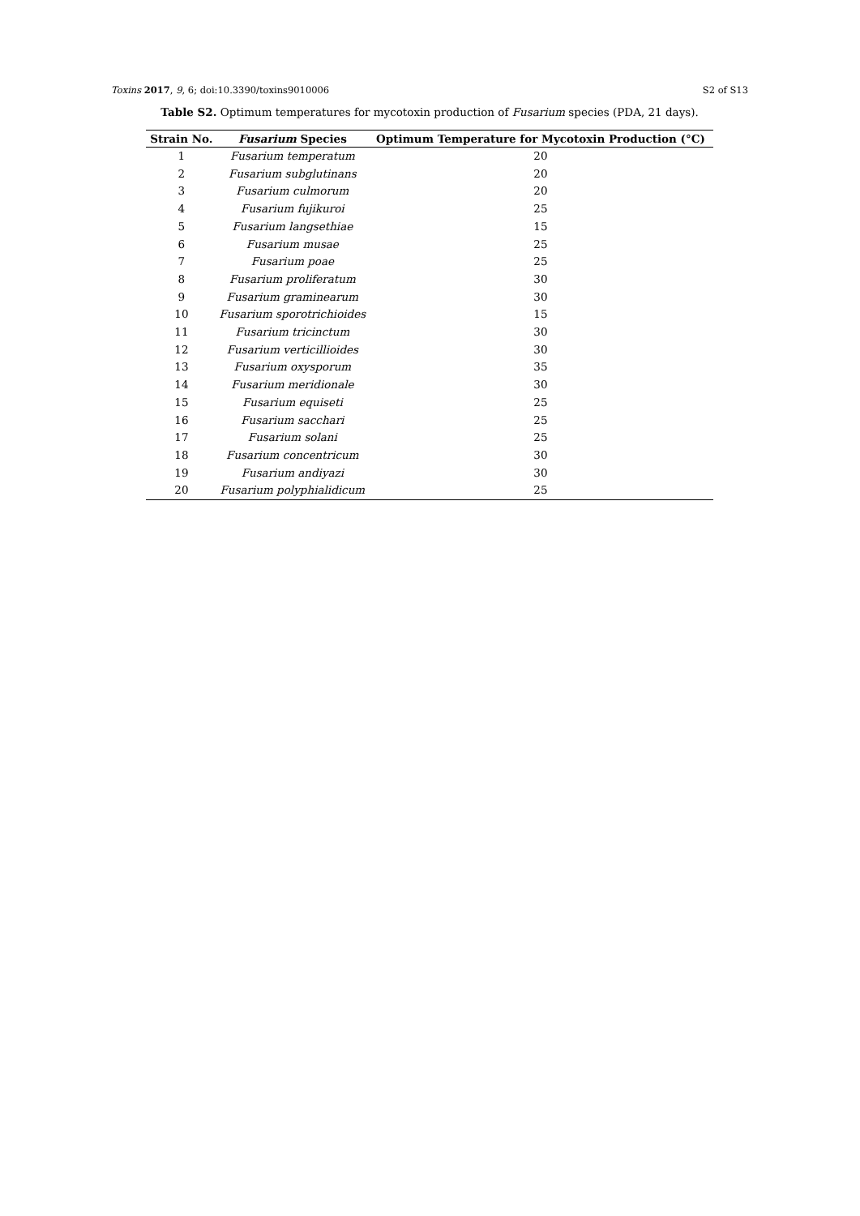Toxins 2017, 9, 6; doi:10.3390/toxins9010006 S2 of S13
Table S2. Optimum temperatures for mycotoxin production of Fusarium species (PDA, 21 days).
| Strain No. | Fusarium Species | Optimum Temperature for Mycotoxin Production (°C) |
| --- | --- | --- |
| 1 | Fusarium temperatum | 20 |
| 2 | Fusarium subglutinans | 20 |
| 3 | Fusarium culmorum | 20 |
| 4 | Fusarium fujikuroi | 25 |
| 5 | Fusarium langsethiae | 15 |
| 6 | Fusarium musae | 25 |
| 7 | Fusarium poae | 25 |
| 8 | Fusarium proliferatum | 30 |
| 9 | Fusarium graminearum | 30 |
| 10 | Fusarium sporotrichioides | 15 |
| 11 | Fusarium tricinctum | 30 |
| 12 | Fusarium verticillioides | 30 |
| 13 | Fusarium oxysporum | 35 |
| 14 | Fusarium meridionale | 30 |
| 15 | Fusarium equiseti | 25 |
| 16 | Fusarium sacchari | 25 |
| 17 | Fusarium solani | 25 |
| 18 | Fusarium concentricum | 30 |
| 19 | Fusarium andiyazi | 30 |
| 20 | Fusarium polyphialidicum | 25 |